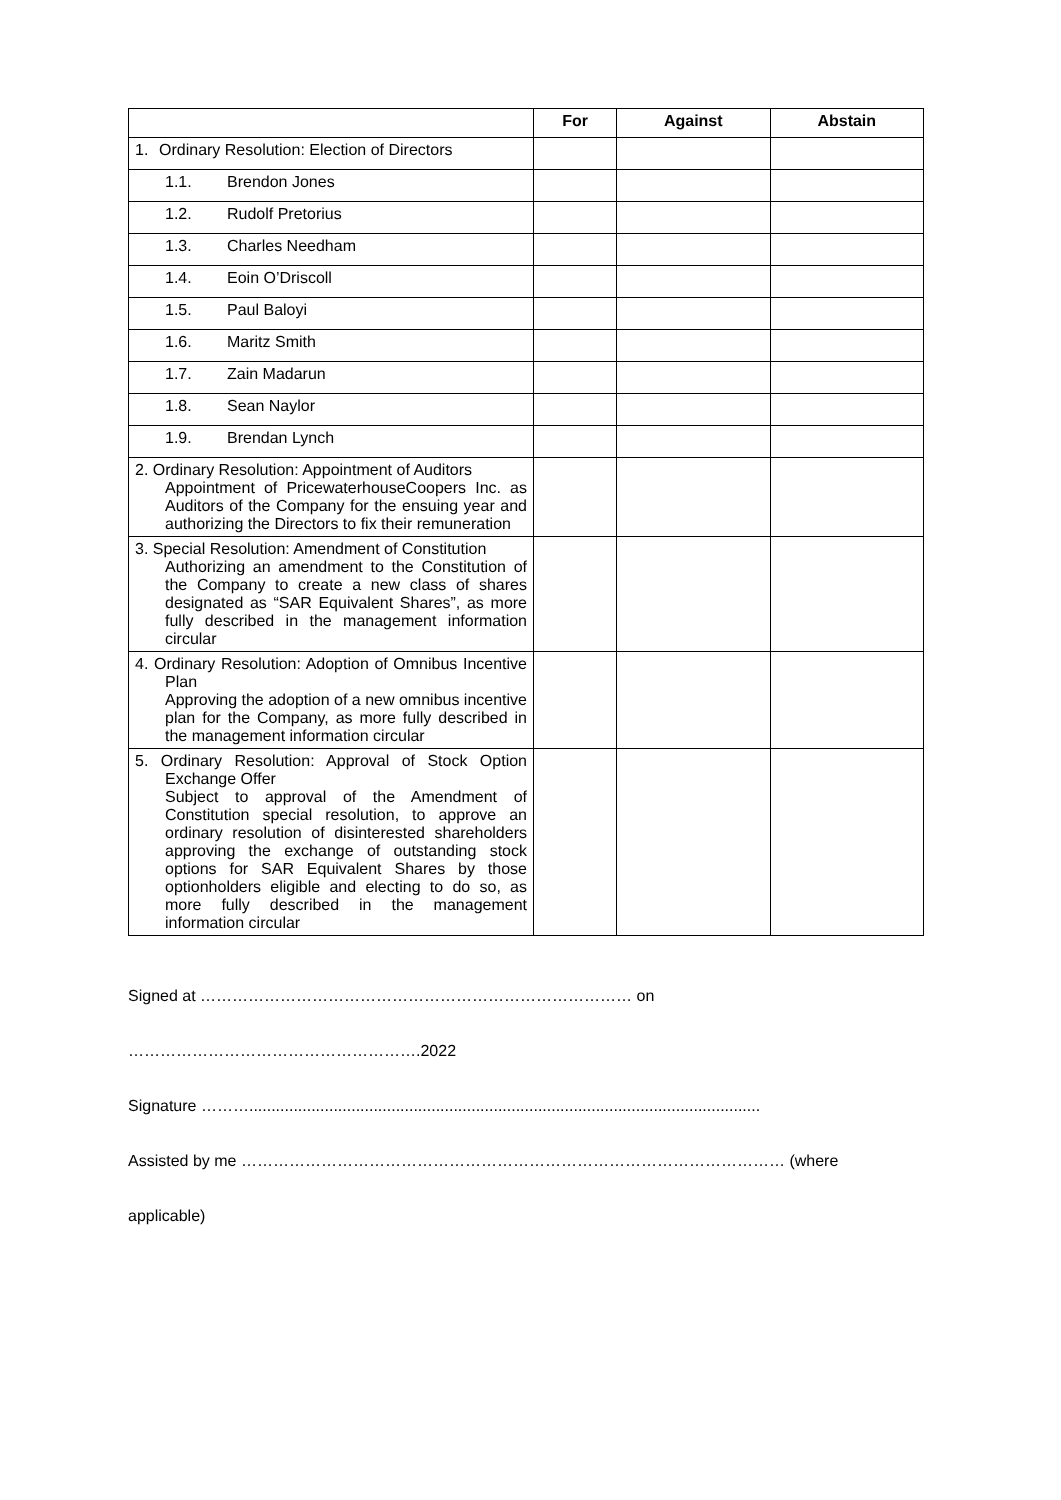| | For | Against | Abstain |
| --- | --- | --- | --- |
| 1. Ordinary Resolution: Election of Directors | | | |
| 1.1. Brendon Jones | | | |
| 1.2. Rudolf Pretorius | | | |
| 1.3. Charles Needham | | | |
| 1.4. Eoin O’Driscoll | | | |
| 1.5. Paul Baloyi | | | |
| 1.6. Maritz Smith | | | |
| 1.7. Zain Madarun | | | |
| 1.8. Sean Naylor | | | |
| 1.9. Brendan Lynch | | | |
| 2. Ordinary Resolution: Appointment of Auditors Appointment of PricewaterhouseCoopers Inc. as Auditors of the Company for the ensuing year and authorizing the Directors to fix their remuneration | | | |
| 3. Special Resolution: Amendment of Constitution Authorizing an amendment to the Constitution of the Company to create a new class of shares designated as “SAR Equivalent Shares”, as more fully described in the management information circular | | | |
| 4. Ordinary Resolution: Adoption of Omnibus Incentive Plan Approving the adoption of a new omnibus incentive plan for the Company, as more fully described in the management information circular | | | |
| 5. Ordinary Resolution: Approval of Stock Option Exchange Offer Subject to approval of the Amendment of Constitution special resolution, to approve an ordinary resolution of disinterested shareholders approving the exchange of outstanding stock options for SAR Equivalent Shares by those optionholders eligible and electing to do so, as more fully described in the management information circular | | | |
Signed at ……………………………………………………………………… on ……………………………………………….2022
Signature ………...................................................................................................................
Assisted by me ………………………………………………………………………………………… (where applicable)